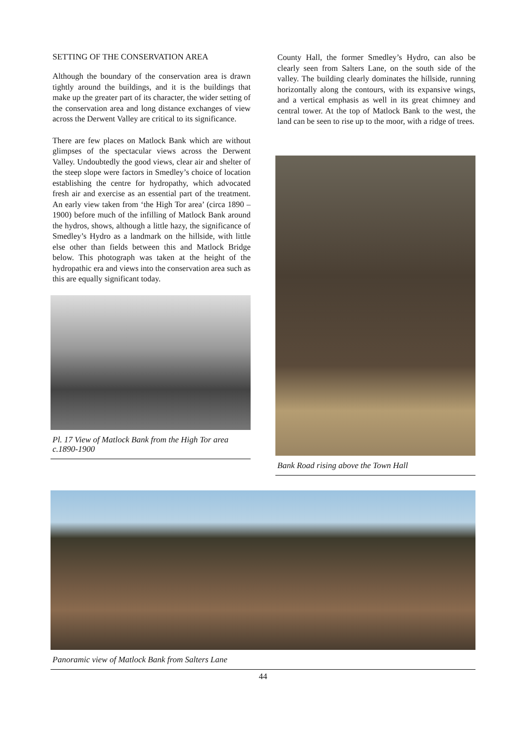SETTING OF THE CONSERVATION AREA
Although the boundary of the conservation area is drawn tightly around the buildings, and it is the buildings that make up the greater part of its character, the wider setting of the conservation area and long distance exchanges of view across the Derwent Valley are critical to its significance.
There are few places on Matlock Bank which are without glimpses of the spectacular views across the Derwent Valley. Undoubtedly the good views, clear air and shelter of the steep slope were factors in Smedley’s choice of location establishing the centre for hydropathy, which advocated fresh air and exercise as an essential part of the treatment. An early view taken from ‘the High Tor area’ (circa 1890 –1900) before much of the infilling of Matlock Bank around the hydros, shows, although a little hazy, the significance of Smedley’s Hydro as a landmark on the hillside, with little else other than fields between this and Matlock Bridge below. This photograph was taken at the height of the hydropathic era and views into the conservation area such as this are equally significant today.
Pl. 17 View of Matlock Bank from the High Tor area c.1890-1900
County Hall, the former Smedley’s Hydro, can also be clearly seen from Salters Lane, on the south side of the valley. The building clearly dominates the hillside, running horizontally along the contours, with its expansive wings, and a vertical emphasis as well in its great chimney and central tower. At the top of Matlock Bank to the west, the land can be seen to rise up to the moor, with a ridge of trees.
Bank Road rising above the Town Hall
Panoramic view of Matlock Bank from Salters Lane
44